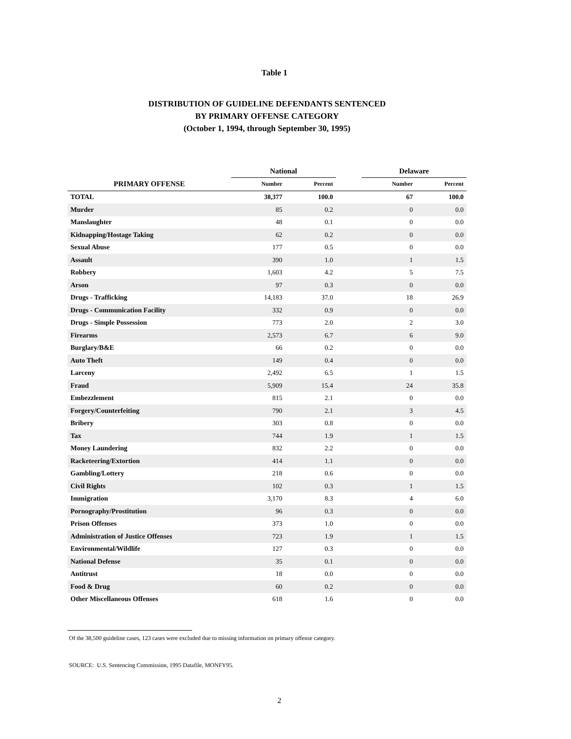Table 1
DISTRIBUTION OF GUIDELINE DEFENDANTS SENTENCED
BY PRIMARY OFFENSE CATEGORY
(October 1, 1994, through September 30, 1995)
| | National | | | Delaware | |
| --- | --- | --- | --- | --- | --- |
| PRIMARY OFFENSE | Number | Percent | | Number | Percent |
| TOTAL | 38,377 | 100.0 | | 67 | 100.0 |
| Murder | 85 | 0.2 | | 0 | 0.0 |
| Manslaughter | 48 | 0.1 | | 0 | 0.0 |
| Kidnapping/Hostage Taking | 62 | 0.2 | | 0 | 0.0 |
| Sexual Abuse | 177 | 0.5 | | 0 | 0.0 |
| Assault | 390 | 1.0 | | 1 | 1.5 |
| Robbery | 1,603 | 4.2 | | 5 | 7.5 |
| Arson | 97 | 0.3 | | 0 | 0.0 |
| Drugs - Trafficking | 14,183 | 37.0 | | 18 | 26.9 |
| Drugs - Communication Facility | 332 | 0.9 | | 0 | 0.0 |
| Drugs - Simple Possession | 773 | 2.0 | | 2 | 3.0 |
| Firearms | 2,573 | 6.7 | | 6 | 9.0 |
| Burglary/B&E | 66 | 0.2 | | 0 | 0.0 |
| Auto Theft | 149 | 0.4 | | 0 | 0.0 |
| Larceny | 2,492 | 6.5 | | 1 | 1.5 |
| Fraud | 5,909 | 15.4 | | 24 | 35.8 |
| Embezzlement | 815 | 2.1 | | 0 | 0.0 |
| Forgery/Counterfeiting | 790 | 2.1 | | 3 | 4.5 |
| Bribery | 303 | 0.8 | | 0 | 0.0 |
| Tax | 744 | 1.9 | | 1 | 1.5 |
| Money Laundering | 832 | 2.2 | | 0 | 0.0 |
| Racketeering/Extortion | 414 | 1.1 | | 0 | 0.0 |
| Gambling/Lottery | 218 | 0.6 | | 0 | 0.0 |
| Civil Rights | 102 | 0.3 | | 1 | 1.5 |
| Immigration | 3,170 | 8.3 | | 4 | 6.0 |
| Pornography/Prostitution | 96 | 0.3 | | 0 | 0.0 |
| Prison Offenses | 373 | 1.0 | | 0 | 0.0 |
| Administration of Justice Offenses | 723 | 1.9 | | 1 | 1.5 |
| Environmental/Wildlife | 127 | 0.3 | | 0 | 0.0 |
| National Defense | 35 | 0.1 | | 0 | 0.0 |
| Antitrust | 18 | 0.0 | | 0 | 0.0 |
| Food & Drug | 60 | 0.2 | | 0 | 0.0 |
| Other Miscellaneous Offenses | 618 | 1.6 | | 0 | 0.0 |
Of the 38,500 guideline cases, 123 cases were excluded due to missing information on primary offense category.
SOURCE: U.S. Sentencing Commission, 1995 Datafile, MONFY95.
2